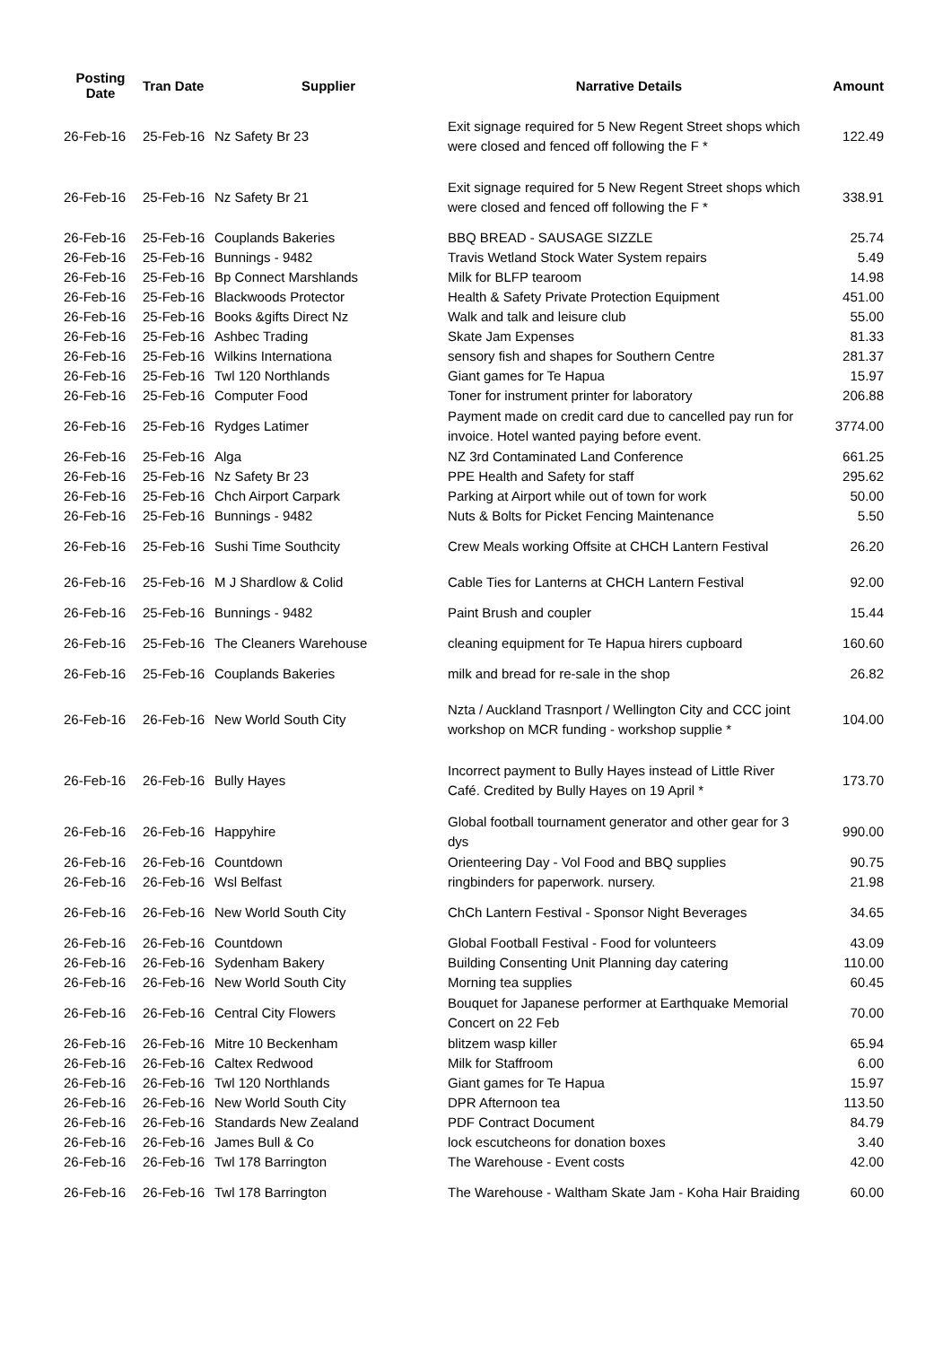| Posting Date | Tran Date | Supplier | Narrative Details | Amount |
| --- | --- | --- | --- | --- |
| 26-Feb-16 | 25-Feb-16 | Nz Safety Br 23 | Exit signage required for 5 New Regent Street shops which were closed and fenced off following the F * | 122.49 |
| 26-Feb-16 | 25-Feb-16 | Nz Safety Br 21 | Exit signage required for 5 New Regent Street shops which were closed and fenced off following the F * | 338.91 |
| 26-Feb-16 | 25-Feb-16 | Couplands Bakeries | BBQ BREAD - SAUSAGE SIZZLE | 25.74 |
| 26-Feb-16 | 25-Feb-16 | Bunnings - 9482 | Travis Wetland Stock Water System repairs | 5.49 |
| 26-Feb-16 | 25-Feb-16 | Bp Connect Marshlands | Milk for BLFP tearoom | 14.98 |
| 26-Feb-16 | 25-Feb-16 | Blackwoods Protector | Health & Safety Private Protection Equipment | 451.00 |
| 26-Feb-16 | 25-Feb-16 | Books &gifts Direct Nz | Walk and talk and leisure club | 55.00 |
| 26-Feb-16 | 25-Feb-16 | Ashbec Trading | Skate Jam Expenses | 81.33 |
| 26-Feb-16 | 25-Feb-16 | Wilkins Internationa | sensory fish and shapes for Southern Centre | 281.37 |
| 26-Feb-16 | 25-Feb-16 | Twl 120 Northlands | Giant games for Te Hapua | 15.97 |
| 26-Feb-16 | 25-Feb-16 | Computer Food | Toner for instrument printer for laboratory | 206.88 |
| 26-Feb-16 | 25-Feb-16 | Rydges Latimer | Payment made on credit card due to cancelled pay run for invoice. Hotel wanted paying before event. | 3774.00 |
| 26-Feb-16 | 25-Feb-16 | Alga | NZ 3rd Contaminated Land Conference | 661.25 |
| 26-Feb-16 | 25-Feb-16 | Nz Safety Br 23 | PPE Health and Safety for staff | 295.62 |
| 26-Feb-16 | 25-Feb-16 | Chch Airport Carpark | Parking at Airport while out of town for work | 50.00 |
| 26-Feb-16 | 25-Feb-16 | Bunnings - 9482 | Nuts & Bolts for Picket Fencing Maintenance | 5.50 |
| 26-Feb-16 | 25-Feb-16 | Sushi Time Southcity | Crew Meals working Offsite at CHCH Lantern Festival | 26.20 |
| 26-Feb-16 | 25-Feb-16 | M J Shardlow & Colid | Cable Ties for Lanterns at CHCH Lantern Festival | 92.00 |
| 26-Feb-16 | 25-Feb-16 | Bunnings - 9482 | Paint Brush and coupler | 15.44 |
| 26-Feb-16 | 25-Feb-16 | The Cleaners Warehouse | cleaning equipment for Te Hapua hirers cupboard | 160.60 |
| 26-Feb-16 | 25-Feb-16 | Couplands Bakeries | milk and bread for re-sale in the shop | 26.82 |
| 26-Feb-16 | 26-Feb-16 | New World South City | Nzta / Auckland Trasnport / Wellington City and CCC joint workshop on MCR funding - workshop supplie * | 104.00 |
| 26-Feb-16 | 26-Feb-16 | Bully Hayes | Incorrect payment to Bully Hayes instead of Little River Café. Credited by Bully Hayes on 19 April * | 173.70 |
| 26-Feb-16 | 26-Feb-16 | Happyhire | Global football tournament generator and other gear for 3 dys | 990.00 |
| 26-Feb-16 | 26-Feb-16 | Countdown | Orienteering Day - Vol Food and BBQ supplies | 90.75 |
| 26-Feb-16 | 26-Feb-16 | Wsl Belfast | ringbinders for paperwork. nursery. | 21.98 |
| 26-Feb-16 | 26-Feb-16 | New World South City | ChCh Lantern Festival - Sponsor Night Beverages | 34.65 |
| 26-Feb-16 | 26-Feb-16 | Countdown | Global Football Festival - Food for volunteers | 43.09 |
| 26-Feb-16 | 26-Feb-16 | Sydenham Bakery | Building Consenting Unit Planning day catering | 110.00 |
| 26-Feb-16 | 26-Feb-16 | New World South City | Morning tea supplies | 60.45 |
| 26-Feb-16 | 26-Feb-16 | Central City Flowers | Bouquet for Japanese performer at Earthquake Memorial Concert on 22 Feb | 70.00 |
| 26-Feb-16 | 26-Feb-16 | Mitre 10 Beckenham | blitzem wasp killer | 65.94 |
| 26-Feb-16 | 26-Feb-16 | Caltex Redwood | Milk for Staffroom | 6.00 |
| 26-Feb-16 | 26-Feb-16 | Twl 120 Northlands | Giant games for Te Hapua | 15.97 |
| 26-Feb-16 | 26-Feb-16 | New World South City | DPR Afternoon tea | 113.50 |
| 26-Feb-16 | 26-Feb-16 | Standards New Zealand | PDF Contract Document | 84.79 |
| 26-Feb-16 | 26-Feb-16 | James Bull & Co | lock escutcheons for donation boxes | 3.40 |
| 26-Feb-16 | 26-Feb-16 | Twl 178 Barrington | The Warehouse - Event costs | 42.00 |
| 26-Feb-16 | 26-Feb-16 | Twl 178 Barrington | The Warehouse - Waltham Skate Jam - Koha Hair Braiding | 60.00 |